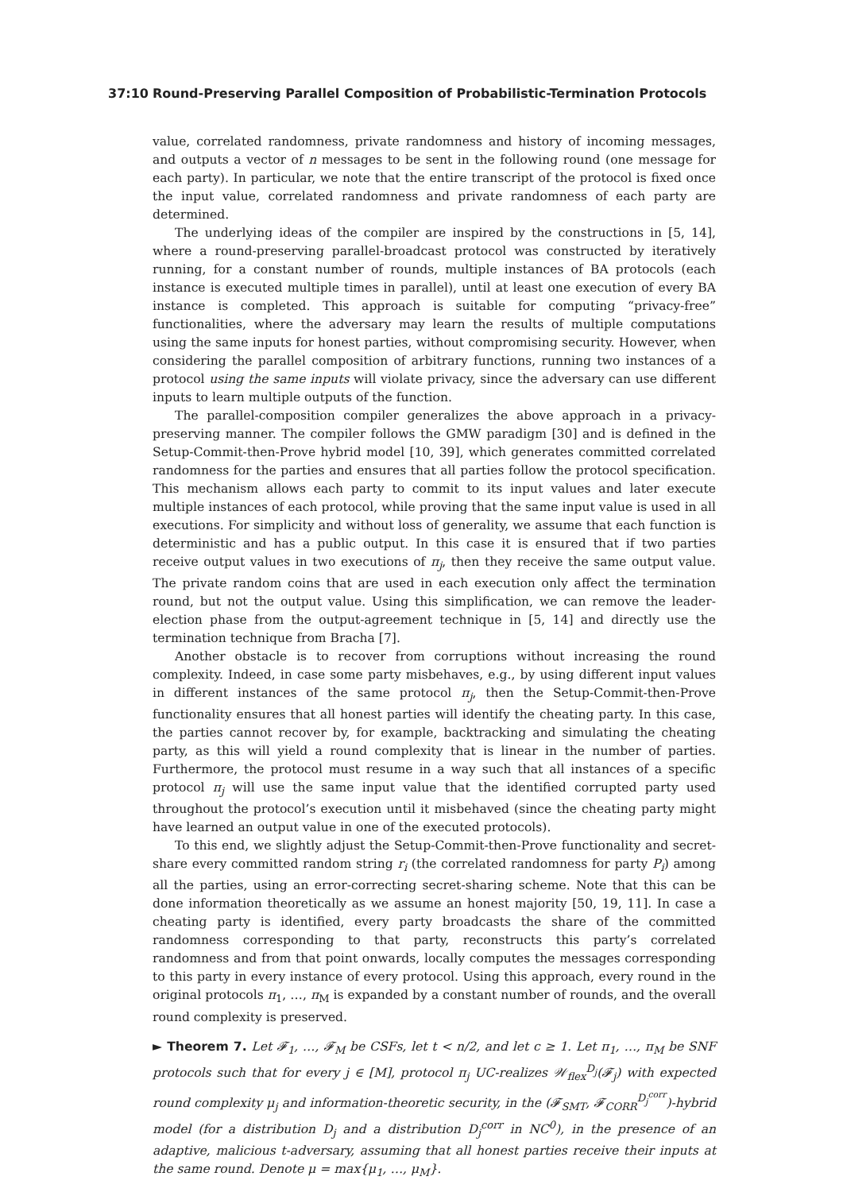37:10 Round-Preserving Parallel Composition of Probabilistic-Termination Protocols
value, correlated randomness, private randomness and history of incoming messages, and outputs a vector of n messages to be sent in the following round (one message for each party). In particular, we note that the entire transcript of the protocol is fixed once the input value, correlated randomness and private randomness of each party are determined.
The underlying ideas of the compiler are inspired by the constructions in [5, 14], where a round-preserving parallel-broadcast protocol was constructed by iteratively running, for a constant number of rounds, multiple instances of BA protocols (each instance is executed multiple times in parallel), until at least one execution of every BA instance is completed. This approach is suitable for computing “privacy-free” functionalities, where the adversary may learn the results of multiple computations using the same inputs for honest parties, without compromising security. However, when considering the parallel composition of arbitrary functions, running two instances of a protocol using the same inputs will violate privacy, since the adversary can use different inputs to learn multiple outputs of the function.
The parallel-composition compiler generalizes the above approach in a privacy-preserving manner. The compiler follows the GMW paradigm [30] and is defined in the Setup-Commit-then-Prove hybrid model [10, 39], which generates committed correlated randomness for the parties and ensures that all parties follow the protocol specification. This mechanism allows each party to commit to its input values and later execute multiple instances of each protocol, while proving that the same input value is used in all executions. For simplicity and without loss of generality, we assume that each function is deterministic and has a public output. In this case it is ensured that if two parties receive output values in two executions of π<sub>j</sub>, then they receive the same output value. The private random coins that are used in each execution only affect the termination round, but not the output value. Using this simplification, we can remove the leader-election phase from the output-agreement technique in [5, 14] and directly use the termination technique from Bracha [7].
Another obstacle is to recover from corruptions without increasing the round complexity. Indeed, in case some party misbehaves, e.g., by using different input values in different instances of the same protocol π<sub>j</sub>, then the Setup-Commit-then-Prove functionality ensures that all honest parties will identify the cheating party. In this case, the parties cannot recover by, for example, backtracking and simulating the cheating party, as this will yield a round complexity that is linear in the number of parties. Furthermore, the protocol must resume in a way such that all instances of a specific protocol π<sub>j</sub> will use the same input value that the identified corrupted party used throughout the protocol’s execution until it misbehaved (since the cheating party might have learned an output value in one of the executed protocols).
To this end, we slightly adjust the Setup-Commit-then-Prove functionality and secret-share every committed random string r<sub>i</sub> (the correlated randomness for party P<sub>i</sub>) among all the parties, using an error-correcting secret-sharing scheme. Note that this can be done information theoretically as we assume an honest majority [50, 19, 11]. In case a cheating party is identified, every party broadcasts the share of the committed randomness corresponding to that party, reconstructs this party’s correlated randomness and from that point onwards, locally computes the messages corresponding to this party in every instance of every protocol. Using this approach, every round in the original protocols π<sub>1</sub>, …, π<sub>M</sub> is expanded by a constant number of rounds, and the overall round complexity is preserved.
► Theorem 7. Let 𝓕<sub>1</sub>, …, 𝓕<sub>M</sub> be CSFs, let t < n/2, and let c ≥ 1. Let π<sub>1</sub>, …, π<sub>M</sub> be SNF protocols such that for every j ∈ [M], protocol π<sub>j</sub> UC-realizes 𝒲<sub>flex</sub><sup>D<sub>j</sub></sup>(𝓕<sub>j</sub>) with expected round complexity μ<sub>j</sub> and information-theoretic security, in the (𝓕<sub>SMT</sub>, 𝓕<sub>CORR</sub><sup>D<sub>j</sub><sup>corr</sup></sup>)-hybrid model (for a distribution D<sub>j</sub> and a distribution D<sub>j</sub><sup>corr</sup> in NC<sup>0</sup>), in the presence of an adaptive, malicious t-adversary, assuming that all honest parties receive their inputs at the same round. Denote μ = max{μ<sub>1</sub>, …, μ<sub>M</sub>}.